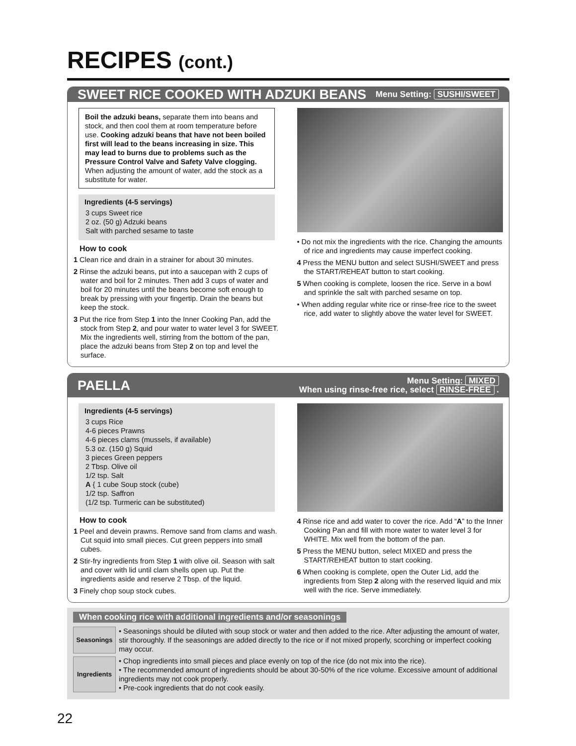RECIPES (cont.)
SWEET RICE COOKED WITH ADZUKI BEANS
Menu Setting: SUSHI/SWEET
Boil the adzuki beans, separate them into beans and stock, and then cool them at room temperature before use. Cooking adzuki beans that have not been boiled first will lead to the beans increasing in size. This may lead to burns due to problems such as the Pressure Control Valve and Safety Valve clogging. When adjusting the amount of water, add the stock as a substitute for water.
Ingredients (4-5 servings)
3 cups Sweet rice
2 oz. (50 g) Adzuki beans
Salt with parched sesame to taste
How to cook
1 Clean rice and drain in a strainer for about 30 minutes.
2 Rinse the adzuki beans, put into a saucepan with 2 cups of water and boil for 2 minutes. Then add 3 cups of water and boil for 20 minutes until the beans become soft enough to break by pressing with your fingertip. Drain the beans but keep the stock.
3 Put the rice from Step 1 into the Inner Cooking Pan, add the stock from Step 2, and pour water to water level 3 for SWEET. Mix the ingredients well, stirring from the bottom of the pan, place the adzuki beans from Step 2 on top and level the surface.
• Do not mix the ingredients with the rice. Changing the amounts of rice and ingredients may cause imperfect cooking.
4 Press the MENU button and select SUSHI/SWEET and press the START/REHEAT button to start cooking.
5 When cooking is complete, loosen the rice. Serve in a bowl and sprinkle the salt with parched sesame on top.
• When adding regular white rice or rinse-free rice to the sweet rice, add water to slightly above the water level for SWEET.
PAELLA
Menu Setting: MIXED
When using rinse-free rice, select RINSE-FREE .
Ingredients (4-5 servings)
3 cups Rice
4-6 pieces Prawns
4-6 pieces clams (mussels, if available)
5.3 oz. (150 g) Squid
3 pieces Green peppers
2 Tbsp. Olive oil
1/2 tsp. Salt
A { 1 cube Soup stock (cube)
1/2 tsp. Saffron
(1/2 tsp. Turmeric can be substituted)
How to cook
1 Peel and devein prawns. Remove sand from clams and wash. Cut squid into small pieces. Cut green peppers into small cubes.
2 Stir-fry ingredients from Step 1 with olive oil. Season with salt and cover with lid until clam shells open up. Put the ingredients aside and reserve 2 Tbsp. of the liquid.
3 Finely chop soup stock cubes.
4 Rinse rice and add water to cover the rice. Add “A” to the Inner Cooking Pan and fill with more water to water level 3 for WHITE. Mix well from the bottom of the pan.
5 Press the MENU button, select MIXED and press the START/REHEAT button to start cooking.
6 When cooking is complete, open the Outer Lid, add the ingredients from Step 2 along with the reserved liquid and mix well with the rice. Serve immediately.
When cooking rice with additional ingredients and/or seasonings
Seasonings
• Seasonings should be diluted with soup stock or water and then added to the rice. After adjusting the amount of water, stir thoroughly. If the seasonings are added directly to the rice or if not mixed properly, scorching or imperfect cooking may occur.
Ingredients
• Chop ingredients into small pieces and place evenly on top of the rice (do not mix into the rice).
• The recommended amount of ingredients should be about 30-50% of the rice volume. Excessive amount of additional ingredients may not cook properly.
• Pre-cook ingredients that do not cook easily.
22